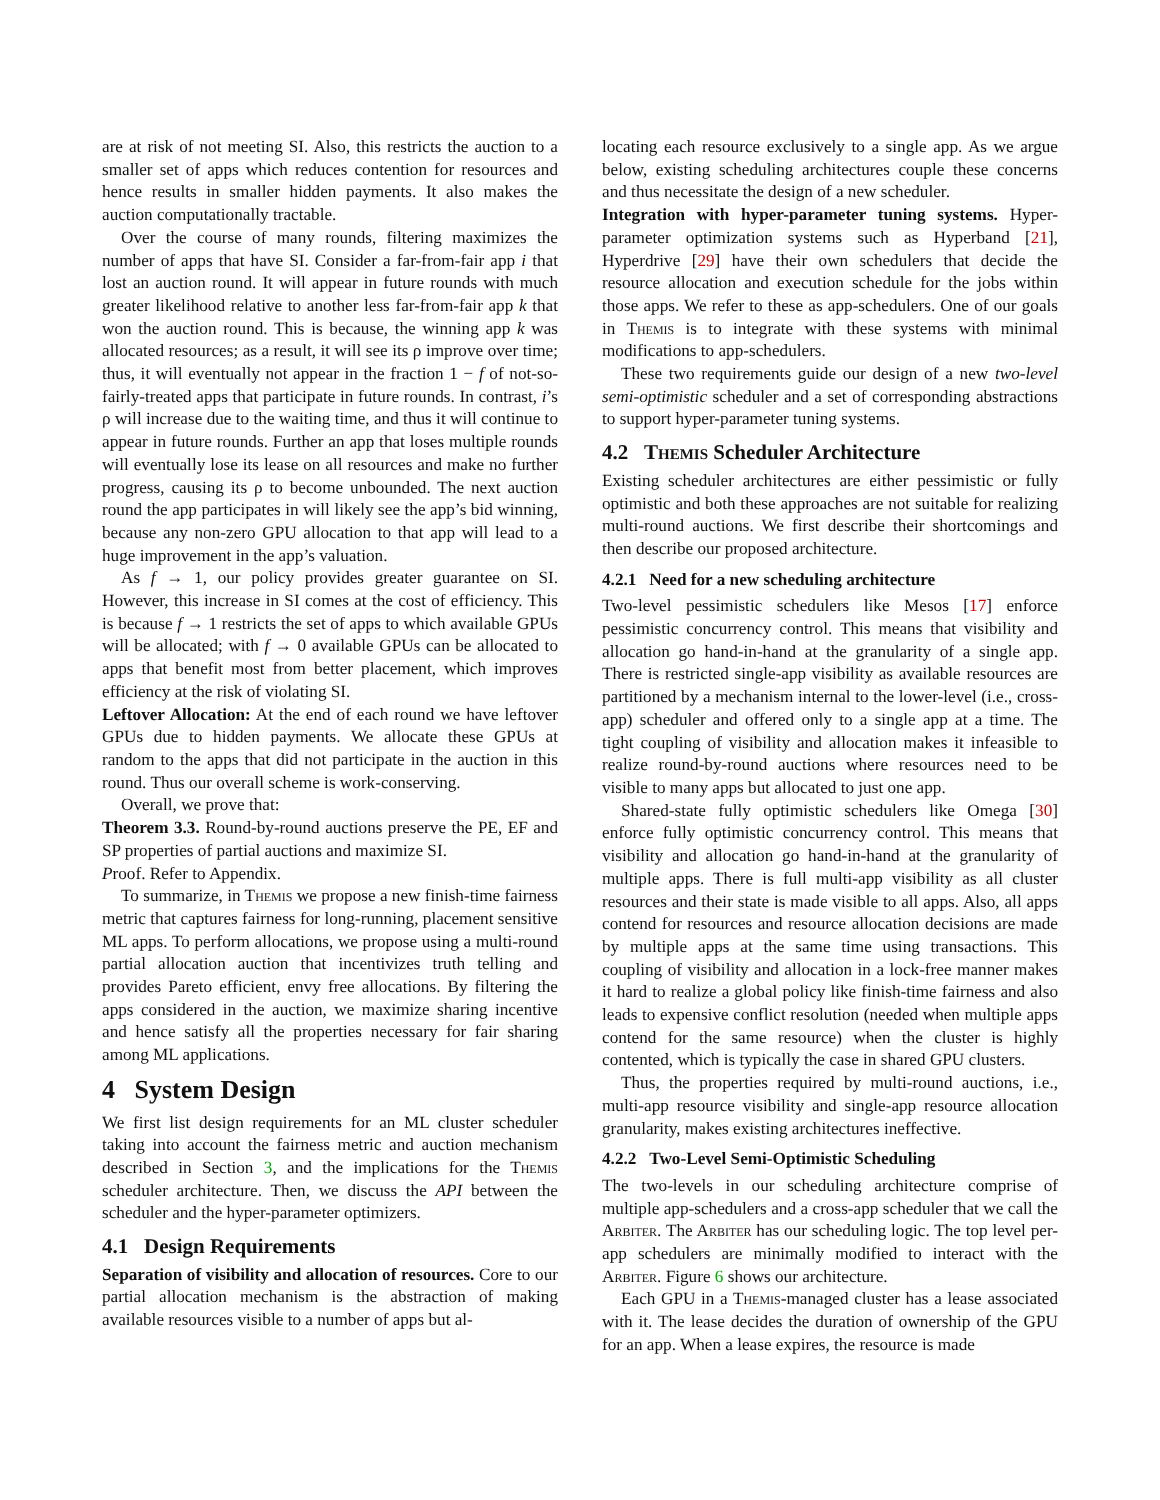are at risk of not meeting SI. Also, this restricts the auction to a smaller set of apps which reduces contention for resources and hence results in smaller hidden payments. It also makes the auction computationally tractable.
Over the course of many rounds, filtering maximizes the number of apps that have SI. Consider a far-from-fair app i that lost an auction round. It will appear in future rounds with much greater likelihood relative to another less far-from-fair app k that won the auction round. This is because, the winning app k was allocated resources; as a result, it will see its ρ improve over time; thus, it will eventually not appear in the fraction 1 − f of not-so-fairly-treated apps that participate in future rounds. In contrast, i’s ρ will increase due to the waiting time, and thus it will continue to appear in future rounds. Further an app that loses multiple rounds will eventually lose its lease on all resources and make no further progress, causing its ρ to become unbounded. The next auction round the app participates in will likely see the app’s bid winning, because any non-zero GPU allocation to that app will lead to a huge improvement in the app’s valuation.
As f → 1, our policy provides greater guarantee on SI. However, this increase in SI comes at the cost of efficiency. This is because f → 1 restricts the set of apps to which available GPUs will be allocated; with f → 0 available GPUs can be allocated to apps that benefit most from better placement, which improves efficiency at the risk of violating SI.
Leftover Allocation: At the end of each round we have leftover GPUs due to hidden payments. We allocate these GPUs at random to the apps that did not participate in the auction in this round. Thus our overall scheme is work-conserving.
Overall, we prove that:
Theorem 3.3. Round-by-round auctions preserve the PE, EF and SP properties of partial auctions and maximize SI.
Proof. Refer to Appendix.
To summarize, in Themis we propose a new finish-time fairness metric that captures fairness for long-running, placement sensitive ML apps. To perform allocations, we propose using a multi-round partial allocation auction that incentivizes truth telling and provides Pareto efficient, envy free allocations. By filtering the apps considered in the auction, we maximize sharing incentive and hence satisfy all the properties necessary for fair sharing among ML applications.
4 System Design
We first list design requirements for an ML cluster scheduler taking into account the fairness metric and auction mechanism described in Section 3, and the implications for the Themis scheduler architecture. Then, we discuss the API between the scheduler and the hyper-parameter optimizers.
4.1 Design Requirements
Separation of visibility and allocation of resources. Core to our partial allocation mechanism is the abstraction of making available resources visible to a number of apps but al-
locating each resource exclusively to a single app. As we argue below, existing scheduling architectures couple these concerns and thus necessitate the design of a new scheduler.
Integration with hyper-parameter tuning systems. Hyper-parameter optimization systems such as Hyperband [21], Hyperdrive [29] have their own schedulers that decide the resource allocation and execution schedule for the jobs within those apps. We refer to these as app-schedulers. One of our goals in Themis is to integrate with these systems with minimal modifications to app-schedulers.
These two requirements guide our design of a new two-level semi-optimistic scheduler and a set of corresponding abstractions to support hyper-parameter tuning systems.
4.2 Themis Scheduler Architecture
Existing scheduler architectures are either pessimistic or fully optimistic and both these approaches are not suitable for realizing multi-round auctions. We first describe their shortcomings and then describe our proposed architecture.
4.2.1 Need for a new scheduling architecture
Two-level pessimistic schedulers like Mesos [17] enforce pessimistic concurrency control. This means that visibility and allocation go hand-in-hand at the granularity of a single app. There is restricted single-app visibility as available resources are partitioned by a mechanism internal to the lower-level (i.e., cross-app) scheduler and offered only to a single app at a time. The tight coupling of visibility and allocation makes it infeasible to realize round-by-round auctions where resources need to be visible to many apps but allocated to just one app.
Shared-state fully optimistic schedulers like Omega [30] enforce fully optimistic concurrency control. This means that visibility and allocation go hand-in-hand at the granularity of multiple apps. There is full multi-app visibility as all cluster resources and their state is made visible to all apps. Also, all apps contend for resources and resource allocation decisions are made by multiple apps at the same time using transactions. This coupling of visibility and allocation in a lock-free manner makes it hard to realize a global policy like finish-time fairness and also leads to expensive conflict resolution (needed when multiple apps contend for the same resource) when the cluster is highly contented, which is typically the case in shared GPU clusters.
Thus, the properties required by multi-round auctions, i.e., multi-app resource visibility and single-app resource allocation granularity, makes existing architectures ineffective.
4.2.2 Two-Level Semi-Optimistic Scheduling
The two-levels in our scheduling architecture comprise of multiple app-schedulers and a cross-app scheduler that we call the Arbiter. The Arbiter has our scheduling logic. The top level per-app schedulers are minimally modified to interact with the Arbiter. Figure 6 shows our architecture.
Each GPU in a Themis-managed cluster has a lease associated with it. The lease decides the duration of ownership of the GPU for an app. When a lease expires, the resource is made